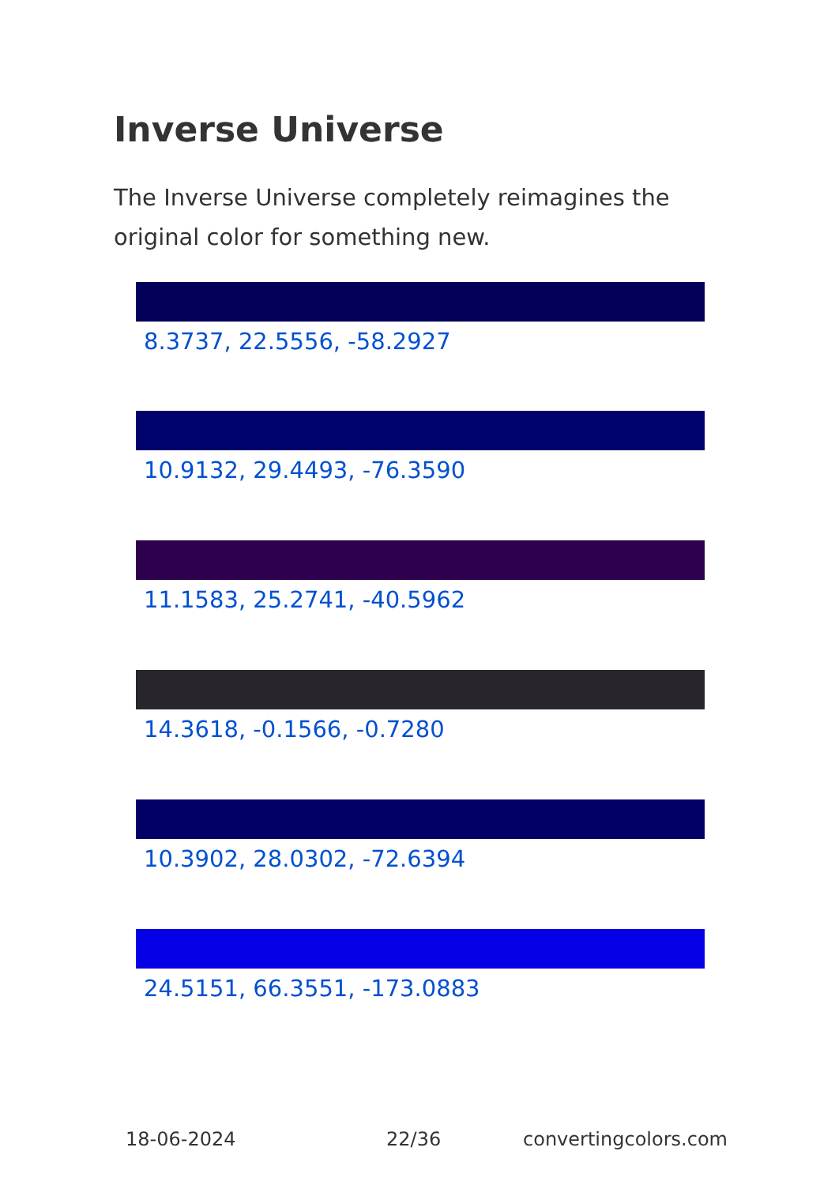Inverse Universe
The Inverse Universe completely reimagines the original color for something new.
8.3737, 22.5556, -58.2927
10.9132, 29.4493, -76.3590
11.1583, 25.2741, -40.5962
14.3618, -0.1566, -0.7280
10.3902, 28.0302, -72.6394
24.5151, 66.3551, -173.0883
18-06-2024 22/36 convertingcolors.com